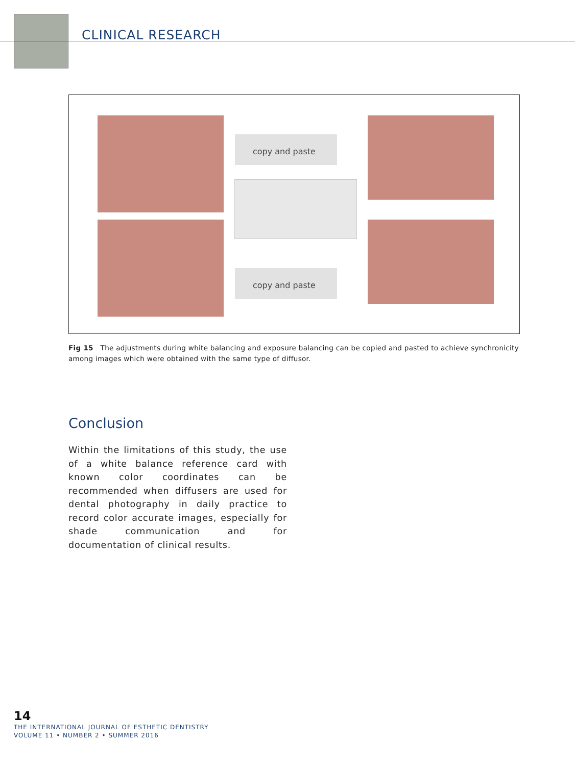CLINICAL RESEARCH
copy and paste
copy and paste
Fig 15 The adjustments during white balancing and exposure balancing can be copied and pasted to achieve synchronicity among images which were obtained with the same type of diffusor.
Conclusion
Within the limitations of this study, the use of a white balance reference card with known color coordinates can be recommended when diffusers are used for dental photography in daily practice to record color accurate images, especially for shade communication and for documentation of clinical results.
14
THE INTERNATIONAL JOURNAL OF ESTHETIC DENTISTRY
VOLUME 11 • NUMBER 2 • SUMMER 2016